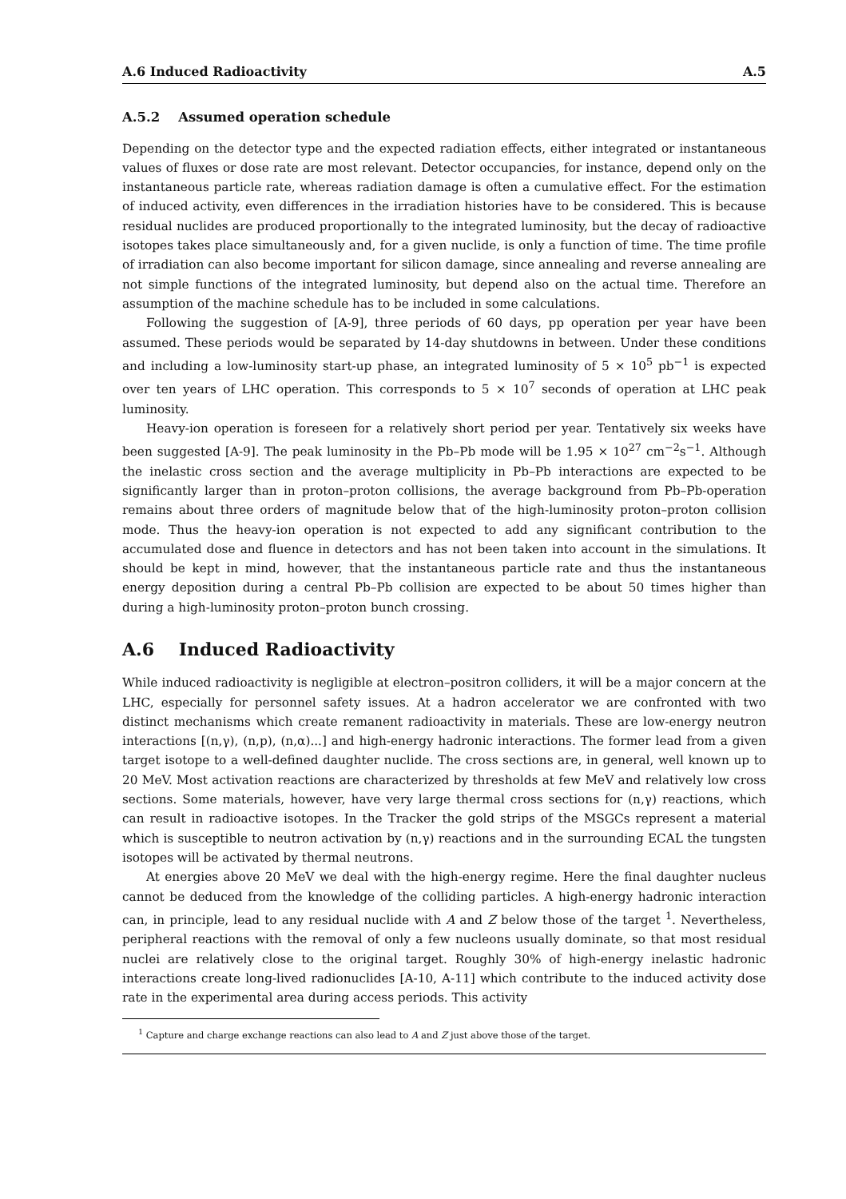A.6 Induced Radioactivity A.5
A.5.2 Assumed operation schedule
Depending on the detector type and the expected radiation effects, either integrated or instantaneous values of fluxes or dose rate are most relevant. Detector occupancies, for instance, depend only on the instantaneous particle rate, whereas radiation damage is often a cumulative effect. For the estimation of induced activity, even differences in the irradiation histories have to be considered. This is because residual nuclides are produced proportionally to the integrated luminosity, but the decay of radioactive isotopes takes place simultaneously and, for a given nuclide, is only a function of time. The time profile of irradiation can also become important for silicon damage, since annealing and reverse annealing are not simple functions of the integrated luminosity, but depend also on the actual time. Therefore an assumption of the machine schedule has to be included in some calculations.
Following the suggestion of [A-9], three periods of 60 days, pp operation per year have been assumed. These periods would be separated by 14-day shutdowns in between. Under these conditions and including a low-luminosity start-up phase, an integrated luminosity of 5 × 10<sup>5</sup> pb<sup>−1</sup> is expected over ten years of LHC operation. This corresponds to 5 × 10<sup>7</sup> seconds of operation at LHC peak luminosity.
Heavy-ion operation is foreseen for a relatively short period per year. Tentatively six weeks have been suggested [A-9]. The peak luminosity in the Pb–Pb mode will be 1.95 × 10<sup>27</sup> cm<sup>−2</sup>s<sup>−1</sup>. Although the inelastic cross section and the average multiplicity in Pb–Pb interactions are expected to be significantly larger than in proton–proton collisions, the average background from Pb–Pb-operation remains about three orders of magnitude below that of the high-luminosity proton–proton collision mode. Thus the heavy-ion operation is not expected to add any significant contribution to the accumulated dose and fluence in detectors and has not been taken into account in the simulations. It should be kept in mind, however, that the instantaneous particle rate and thus the instantaneous energy deposition during a central Pb–Pb collision are expected to be about 50 times higher than during a high-luminosity proton–proton bunch crossing.
A.6 Induced Radioactivity
While induced radioactivity is negligible at electron–positron colliders, it will be a major concern at the LHC, especially for personnel safety issues. At a hadron accelerator we are confronted with two distinct mechanisms which create remanent radioactivity in materials. These are low-energy neutron interactions [(n,γ), (n,p), (n,α)...] and high-energy hadronic interactions. The former lead from a given target isotope to a well-defined daughter nuclide. The cross sections are, in general, well known up to 20 MeV. Most activation reactions are characterized by thresholds at few MeV and relatively low cross sections. Some materials, however, have very large thermal cross sections for (n,γ) reactions, which can result in radioactive isotopes. In the Tracker the gold strips of the MSGCs represent a material which is susceptible to neutron activation by (n,γ) reactions and in the surrounding ECAL the tungsten isotopes will be activated by thermal neutrons.
At energies above 20 MeV we deal with the high-energy regime. Here the final daughter nucleus cannot be deduced from the knowledge of the colliding particles. A high-energy hadronic interaction can, in principle, lead to any residual nuclide with A and Z below those of the target <sup>1</sup>. Nevertheless, peripheral reactions with the removal of only a few nucleons usually dominate, so that most residual nuclei are relatively close to the original target. Roughly 30% of high-energy inelastic hadronic interactions create long-lived radionuclides [A-10, A-11] which contribute to the induced activity dose rate in the experimental area during access periods. This activity
<sup>1</sup> Capture and charge exchange reactions can also lead to A and Z just above those of the target.